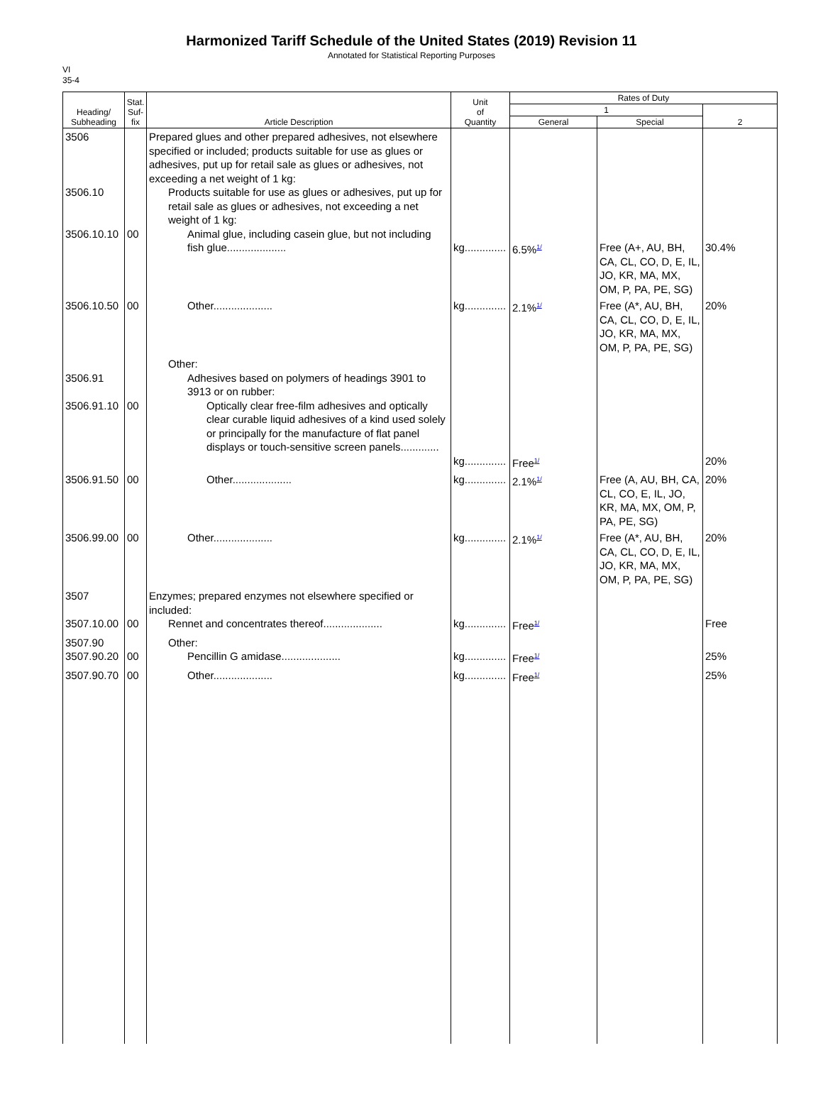Harmonized Tariff Schedule of the United States (2019) Revision 11
Annotated for Statistical Reporting Purposes
VI
35-4
| Heading/ Subheading | Stat. Suf- fix | Article Description | Unit of Quantity | Rates of Duty | | |
| --- | --- | --- | --- | --- | --- | --- |
| | | | | 1 | | 2 |
| | | | | General | Special | |
| 3506 3506.10 3506.10.10 | 00 | Prepared glues and other prepared adhesives, not elsewhere specified or included; products suitable for use as glues or adhesives, put up for retail sale as glues or adhesives, not exceeding a net weight of 1 kg: Products suitable for use as glues or adhesives, put up for retail sale as glues or adhesives, not exceeding a net weight of 1 kg: Animal glue, including casein glue, but not including fish glue.................... | kg.............. | 6.5%<sup>1/</sup> | Free (A+, AU, BH, CA, CL, CO, D, E, IL, JO, KR, MA, MX, OM, P, PA, PE, SG) | 30.4% |
| 3506.10.50 | 00 | Other.................... | kg.............. | 2.1%<sup>1/</sup> | Free (A*, AU, BH, CA, CL, CO, D, E, IL, JO, KR, MA, MX, OM, P, PA, PE, SG) | 20% |
| 3506.91 3506.91.10 | 00 | Other: Adhesives based on polymers of headings 3901 to 3913 or on rubber: Optically clear free-film adhesives and optically clear curable liquid adhesives of a kind used solely or principally for the manufacture of flat panel displays or touch-sensitive screen panels............. | kg.............. | Free<sup>1/</sup> | | 20% |
| 3506.91.50 | 00 | Other.................... | kg.............. | 2.1%<sup>1/</sup> | Free (A, AU, BH, CA, CL, CO, E, IL, JO, KR, MA, MX, OM, P, PA, PE, SG) | 20% |
| 3506.99.00 | 00 | Other.................... | kg.............. | 2.1%<sup>1/</sup> | Free (A*, AU, BH, CA, CL, CO, D, E, IL, JO, KR, MA, MX, OM, P, PA, PE, SG) | 20% |
| 3507 3507.10.00 | 00 | Enzymes; prepared enzymes not elsewhere specified or included: Rennet and concentrates thereof.................... | kg.............. | Free<sup>1/</sup> | | Free |
| 3507.90 3507.90.20 | 00 | Other: Pencillin G amidase.................... | kg.............. | Free<sup>1/</sup> | | 25% |
| 3507.90.70 | 00 | Other.................... | kg.............. | Free<sup>1/</sup> | | 25% |